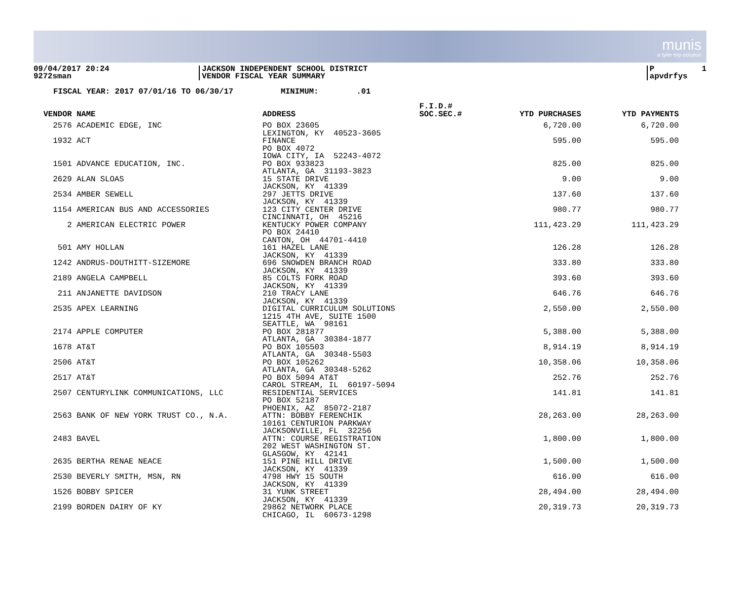munis
a tyler erp solution
09/04/2017 20:24 9272sman
JACKSON INDEPENDENT SCHOOL DISTRICT VENDOR FISCAL YEAR SUMMARY
P 1 apvdrfys
FISCAL YEAR: 2017 07/01/16 TO 06/30/17 MINIMUM: .01
| VENDOR NAME | ADDRESS | F.I.D.# SOC.SEC.# | YTD PURCHASES | YTD PAYMENTS |
| --- | --- | --- | --- | --- |
| 2576 ACADEMIC EDGE, INC | PO BOX 23605 LEXINGTON, KY 40523-3605 | | 6,720.00 | 6,720.00 |
| 1932 ACT | FINANCE PO BOX 4072 IOWA CITY, IA 52243-4072 | | 595.00 | 595.00 |
| 1501 ADVANCE EDUCATION, INC. | PO BOX 933823 ATLANTA, GA 31193-3823 | | 825.00 | 825.00 |
| 2629 ALAN SLOAS | 15 STATE DRIVE JACKSON, KY 41339 | | 9.00 | 9.00 |
| 2534 AMBER SEWELL | 297 JETTS DRIVE JACKSON, KY 41339 | | 137.60 | 137.60 |
| 1154 AMERICAN BUS AND ACCESSORIES | 123 CITY CENTER DRIVE CINCINNATI, OH 45216 | | 980.77 | 980.77 |
| 2 AMERICAN ELECTRIC POWER | KENTUCKY POWER COMPANY PO BOX 24410 CANTON, OH 44701-4410 | | 111,423.29 | 111,423.29 |
| 501 AMY HOLLAN | 161 HAZEL LANE JACKSON, KY 41339 | | 126.28 | 126.28 |
| 1242 ANDRUS-DOUTHITT-SIZEMORE | 696 SNOWDEN BRANCH ROAD JACKSON, KY 41339 | | 333.80 | 333.80 |
| 2189 ANGELA CAMPBELL | 85 COLTS FORK ROAD JACKSON, KY 41339 | | 393.60 | 393.60 |
| 211 ANJANETTE DAVIDSON | 210 TRACY LANE JACKSON, KY 41339 | | 646.76 | 646.76 |
| 2535 APEX LEARNING | DIGITAL CURRICULUM SOLUTIONS 1215 4TH AVE, SUITE 1500 SEATTLE, WA 98161 | | 2,550.00 | 2,550.00 |
| 2174 APPLE COMPUTER | PO BOX 281877 ATLANTA, GA 30384-1877 | | 5,388.00 | 5,388.00 |
| 1678 AT&T | PO BOX 105503 ATLANTA, GA 30348-5503 | | 8,914.19 | 8,914.19 |
| 2506 AT&T | PO BOX 105262 ATLANTA, GA 30348-5262 | | 10,358.06 | 10,358.06 |
| 2517 AT&T | PO BOX 5094 AT&T CAROL STREAM, IL 60197-5094 | | 252.76 | 252.76 |
| 2507 CENTURYLINK COMMUNICATIONS, LLC | RESIDENTIAL SERVICES PO BOX 52187 PHOENIX, AZ 85072-2187 | | 141.81 | 141.81 |
| 2563 BANK OF NEW YORK TRUST CO., N.A. | ATTN: BOBBY FERENCHIK 10161 CENTURION PARKWAY JACKSONVILLE, FL 32256 | | 28,263.00 | 28,263.00 |
| 2483 BAVEL | ATTN: COURSE REGISTRATION 202 WEST WASHINGTON ST. GLASGOW, KY 42141 | | 1,800.00 | 1,800.00 |
| 2635 BERTHA RENAE NEACE | 151 PINE HILL DRIVE JACKSON, KY 41339 | | 1,500.00 | 1,500.00 |
| 2530 BEVERLY SMITH, MSN, RN | 4798 HWY 15 SOUTH JACKSON, KY 41339 | | 616.00 | 616.00 |
| 1526 BOBBY SPICER | 31 YUNK STREET JACKSON, KY 41339 | | 28,494.00 | 28,494.00 |
| 2199 BORDEN DAIRY OF KY | 29862 NETWORK PLACE CHICAGO, IL 60673-1298 | | 20,319.73 | 20,319.73 |